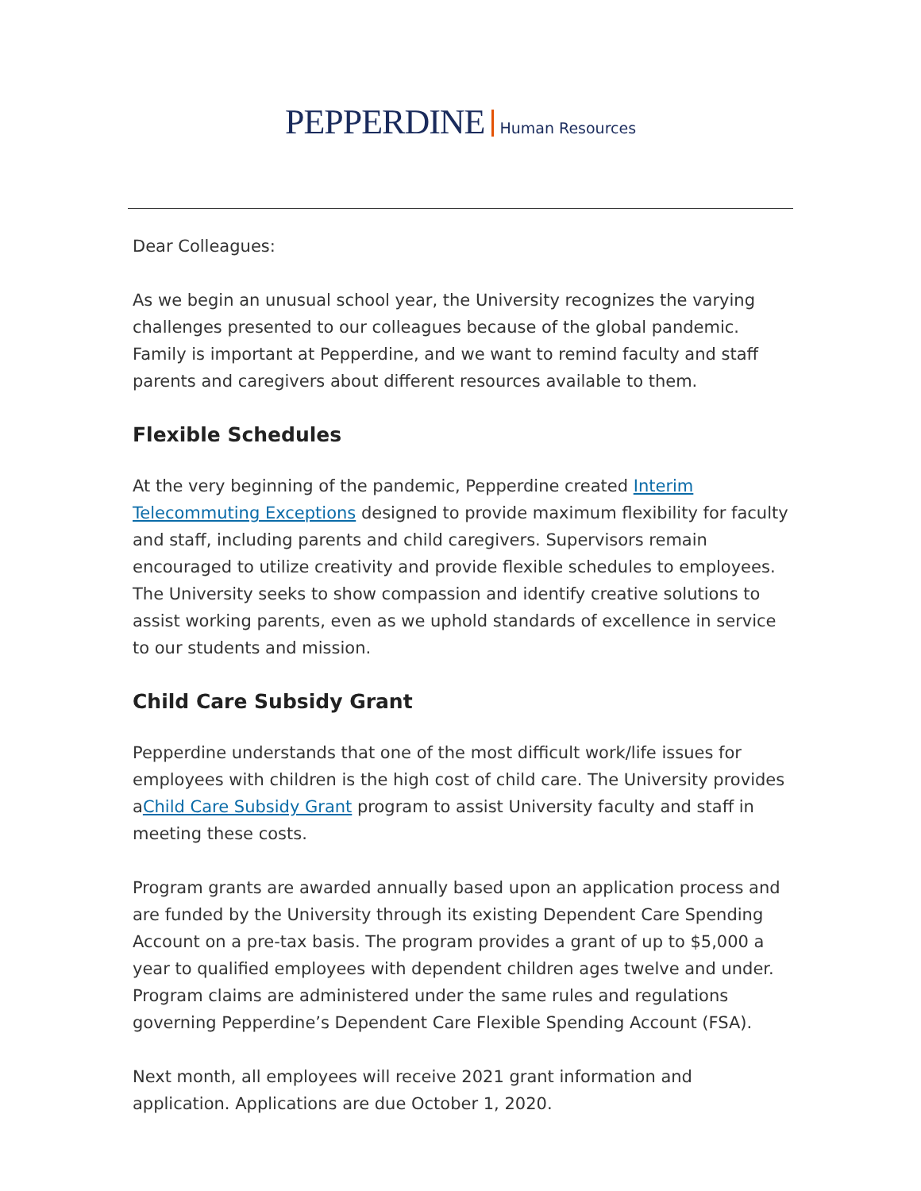PEPPERDINE Human Resources
Dear Colleagues:
As we begin an unusual school year, the University recognizes the varying challenges presented to our colleagues because of the global pandemic. Family is important at Pepperdine, and we want to remind faculty and staff parents and caregivers about different resources available to them.
Flexible Schedules
At the very beginning of the pandemic, Pepperdine created Interim Telecommuting Exceptions designed to provide maximum flexibility for faculty and staff, including parents and child caregivers. Supervisors remain encouraged to utilize creativity and provide flexible schedules to employees. The University seeks to show compassion and identify creative solutions to assist working parents, even as we uphold standards of excellence in service to our students and mission.
Child Care Subsidy Grant
Pepperdine understands that one of the most difficult work/life issues for employees with children is the high cost of child care. The University provides aChild Care Subsidy Grant program to assist University faculty and staff in meeting these costs.
Program grants are awarded annually based upon an application process and are funded by the University through its existing Dependent Care Spending Account on a pre-tax basis. The program provides a grant of up to $5,000 a year to qualified employees with dependent children ages twelve and under. Program claims are administered under the same rules and regulations governing Pepperdine’s Dependent Care Flexible Spending Account (FSA).
Next month, all employees will receive 2021 grant information and application. Applications are due October 1, 2020.